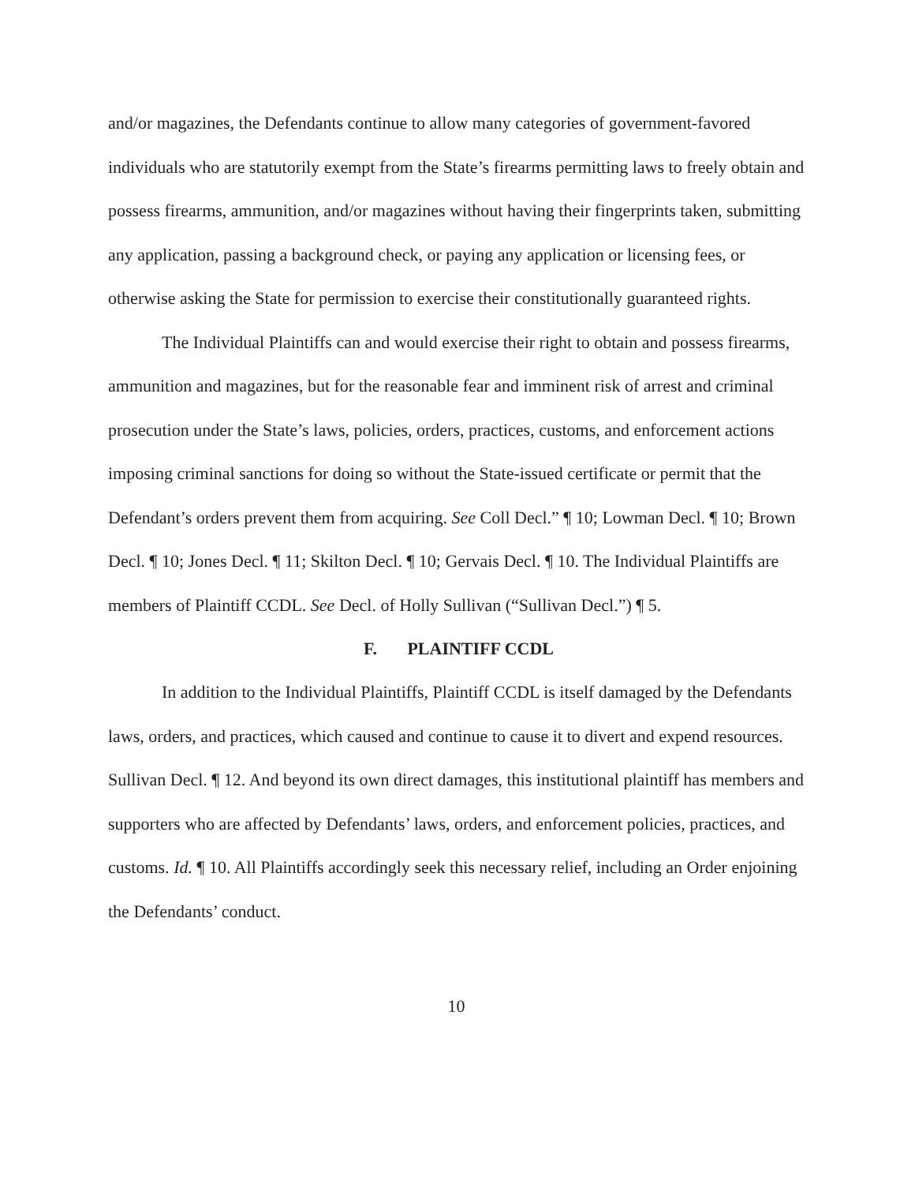and/or magazines, the Defendants continue to allow many categories of government-favored individuals who are statutorily exempt from the State’s firearms permitting laws to freely obtain and possess firearms, ammunition, and/or magazines without having their fingerprints taken, submitting any application, passing a background check, or paying any application or licensing fees, or otherwise asking the State for permission to exercise their constitutionally guaranteed rights.
The Individual Plaintiffs can and would exercise their right to obtain and possess firearms, ammunition and magazines, but for the reasonable fear and imminent risk of arrest and criminal prosecution under the State’s laws, policies, orders, practices, customs, and enforcement actions imposing criminal sanctions for doing so without the State-issued certificate or permit that the Defendant’s orders prevent them from acquiring. See Coll Decl.” ¶ 10; Lowman Decl. ¶ 10; Brown Decl. ¶ 10; Jones Decl. ¶ 11; Skilton Decl. ¶ 10; Gervais Decl. ¶ 10. The Individual Plaintiffs are members of Plaintiff CCDL. See Decl. of Holly Sullivan (“Sullivan Decl.”) ¶ 5.
F. PLAINTIFF CCDL
In addition to the Individual Plaintiffs, Plaintiff CCDL is itself damaged by the Defendants laws, orders, and practices, which caused and continue to cause it to divert and expend resources. Sullivan Decl. ¶ 12. And beyond its own direct damages, this institutional plaintiff has members and supporters who are affected by Defendants’ laws, orders, and enforcement policies, practices, and customs. Id. ¶ 10. All Plaintiffs accordingly seek this necessary relief, including an Order enjoining the Defendants’ conduct.
10